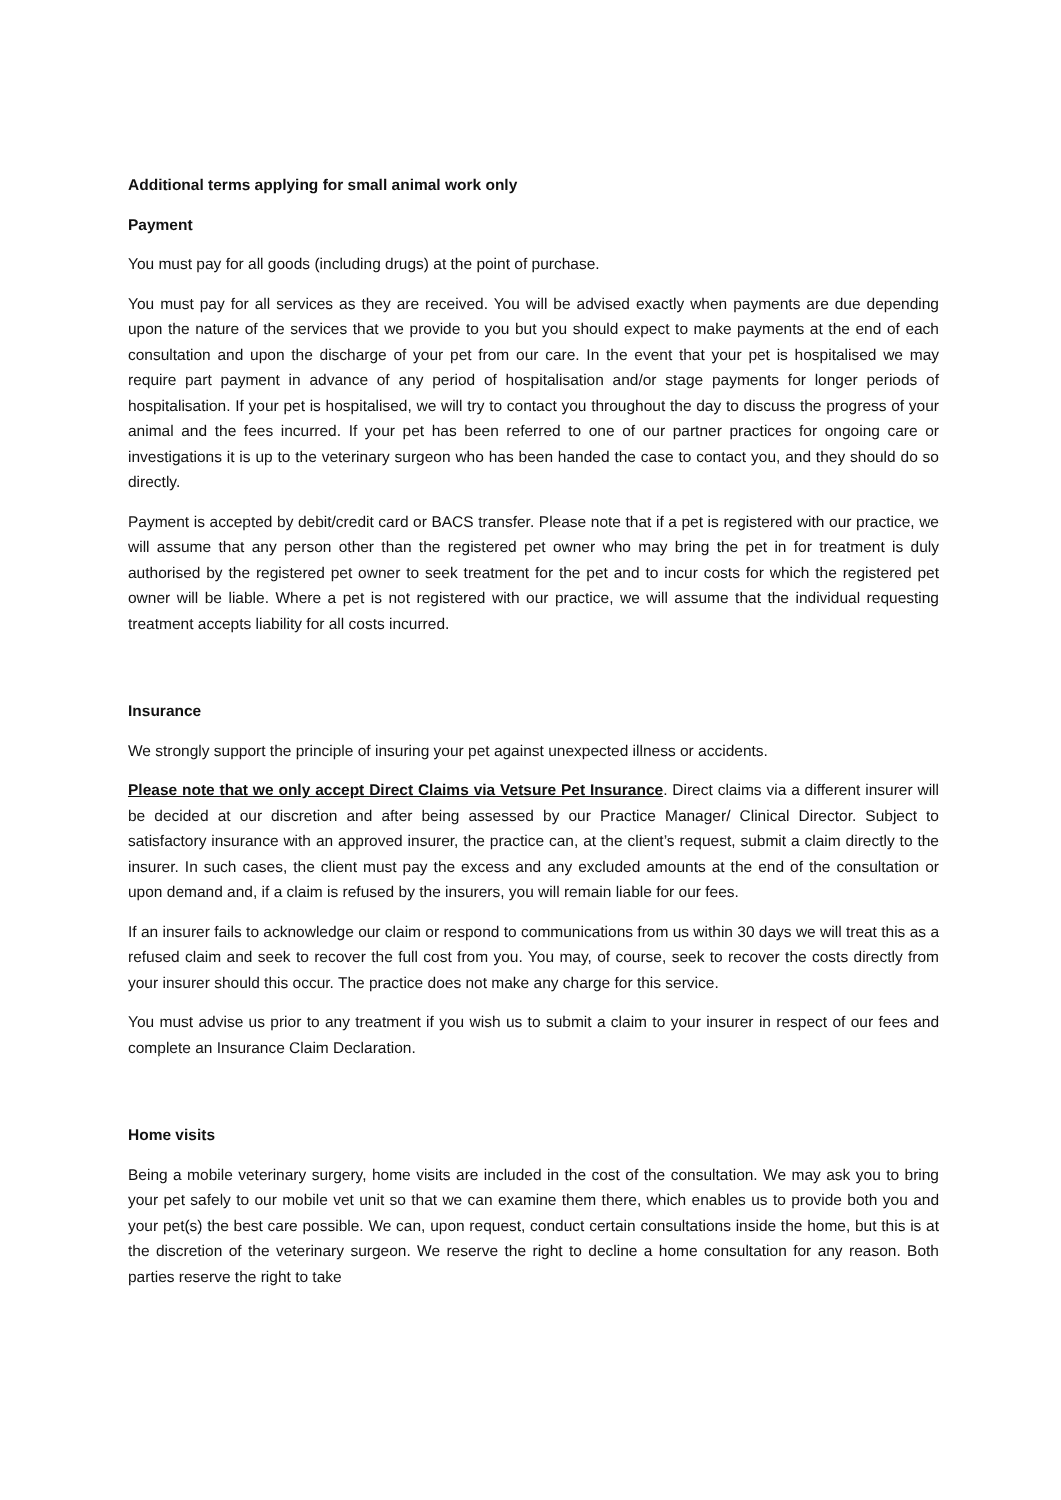Additional terms applying for small animal work only
Payment
You must pay for all goods (including drugs) at the point of purchase.
You must pay for all services as they are received. You will be advised exactly when payments are due depending upon the nature of the services that we provide to you but you should expect to make payments at the end of each consultation and upon the discharge of your pet from our care. In the event that your pet is hospitalised we may require part payment in advance of any period of hospitalisation and/or stage payments for longer periods of hospitalisation. If your pet is hospitalised, we will try to contact you throughout the day to discuss the progress of your animal and the fees incurred. If your pet has been referred to one of our partner practices for ongoing care or investigations it is up to the veterinary surgeon who has been handed the case to contact you, and they should do so directly.
Payment is accepted by debit/credit card or BACS transfer. Please note that if a pet is registered with our practice, we will assume that any person other than the registered pet owner who may bring the pet in for treatment is duly authorised by the registered pet owner to seek treatment for the pet and to incur costs for which the registered pet owner will be liable. Where a pet is not registered with our practice, we will assume that the individual requesting treatment accepts liability for all costs incurred.
Insurance
We strongly support the principle of insuring your pet against unexpected illness or accidents.
Please note that we only accept Direct Claims via Vetsure Pet Insurance. Direct claims via a different insurer will be decided at our discretion and after being assessed by our Practice Manager/ Clinical Director. Subject to satisfactory insurance with an approved insurer, the practice can, at the client’s request, submit a claim directly to the insurer. In such cases, the client must pay the excess and any excluded amounts at the end of the consultation or upon demand and, if a claim is refused by the insurers, you will remain liable for our fees.
If an insurer fails to acknowledge our claim or respond to communications from us within 30 days we will treat this as a refused claim and seek to recover the full cost from you. You may, of course, seek to recover the costs directly from your insurer should this occur. The practice does not make any charge for this service.
You must advise us prior to any treatment if you wish us to submit a claim to your insurer in respect of our fees and complete an Insurance Claim Declaration.
Home visits
Being a mobile veterinary surgery, home visits are included in the cost of the consultation. We may ask you to bring your pet safely to our mobile vet unit so that we can examine them there, which enables us to provide both you and your pet(s) the best care possible. We can, upon request, conduct certain consultations inside the home, but this is at the discretion of the veterinary surgeon. We reserve the right to decline a home consultation for any reason. Both parties reserve the right to take